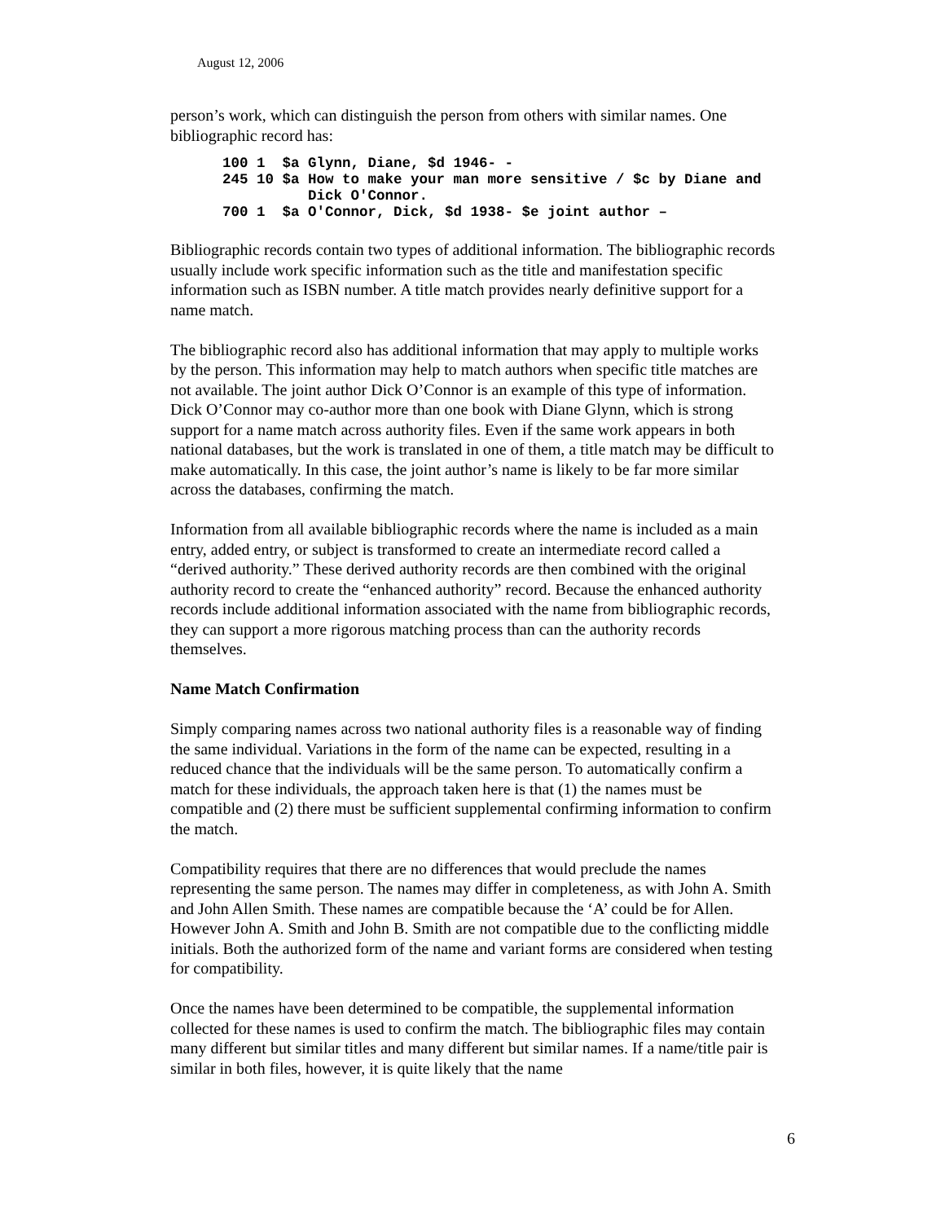August 12, 2006
person’s work, which can distinguish the person from others with similar names. One bibliographic record has:
100 1  $a Glynn, Diane, $d 1946- -
245 10 $a How to make your man more sensitive / $c by Diane and
          Dick O'Connor.
700 1  $a O'Connor, Dick, $d 1938- $e joint author –
Bibliographic records contain two types of additional information. The bibliographic records usually include work specific information such as the title and manifestation specific information such as ISBN number. A title match provides nearly definitive support for a name match.
The bibliographic record also has additional information that may apply to multiple works by the person. This information may help to match authors when specific title matches are not available. The joint author Dick O’Connor is an example of this type of information. Dick O’Connor may co-author more than one book with Diane Glynn, which is strong support for a name match across authority files. Even if the same work appears in both national databases, but the work is translated in one of them, a title match may be difficult to make automatically. In this case, the joint author’s name is likely to be far more similar across the databases, confirming the match.
Information from all available bibliographic records where the name is included as a main entry, added entry, or subject is transformed to create an intermediate record called a “derived authority.” These derived authority records are then combined with the original authority record to create the “enhanced authority” record. Because the enhanced authority records include additional information associated with the name from bibliographic records, they can support a more rigorous matching process than can the authority records themselves.
Name Match Confirmation
Simply comparing names across two national authority files is a reasonable way of finding the same individual. Variations in the form of the name can be expected, resulting in a reduced chance that the individuals will be the same person. To automatically confirm a match for these individuals, the approach taken here is that (1) the names must be compatible and (2) there must be sufficient supplemental confirming information to confirm the match.
Compatibility requires that there are no differences that would preclude the names representing the same person. The names may differ in completeness, as with John A. Smith and John Allen Smith. These names are compatible because the ‘A’ could be for Allen. However John A. Smith and John B. Smith are not compatible due to the conflicting middle initials. Both the authorized form of the name and variant forms are considered when testing for compatibility.
Once the names have been determined to be compatible, the supplemental information collected for these names is used to confirm the match. The bibliographic files may contain many different but similar titles and many different but similar names. If a name/title pair is similar in both files, however, it is quite likely that the name
6